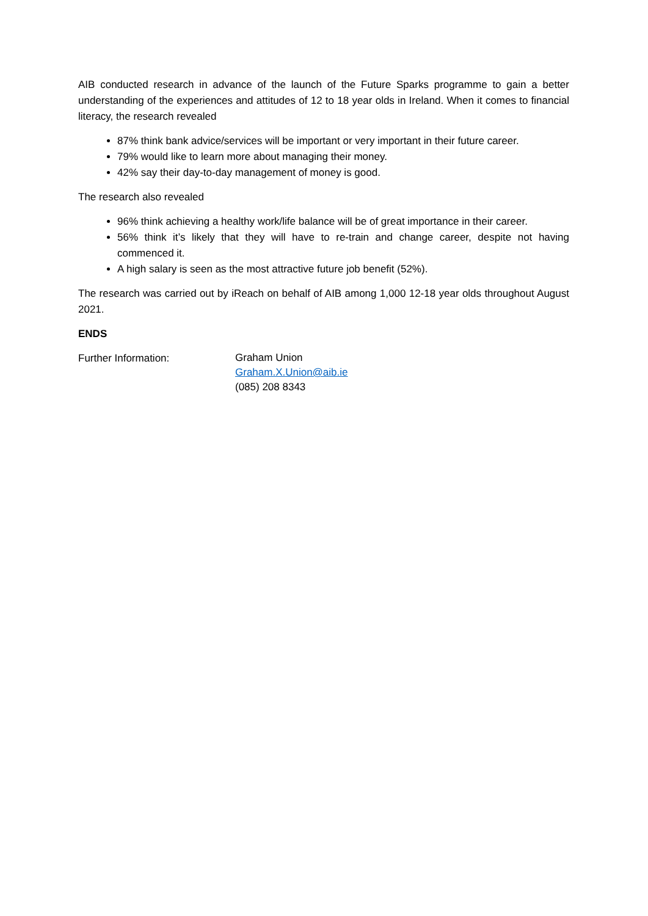AIB conducted research in advance of the launch of the Future Sparks programme to gain a better understanding of the experiences and attitudes of 12 to 18 year olds in Ireland. When it comes to financial literacy, the research revealed
87% think bank advice/services will be important or very important in their future career.
79% would like to learn more about managing their money.
42% say their day-to-day management of money is good.
The research also revealed
96% think achieving a healthy work/life balance will be of great importance in their career.
56% think it’s likely that they will have to re-train and change career, despite not having commenced it.
A high salary is seen as the most attractive future job benefit (52%).
The research was carried out by iReach on behalf of AIB among 1,000 12-18 year olds throughout August 2021.
ENDS
Further Information:
Graham Union
Graham.X.Union@aib.ie
(085) 208 8343